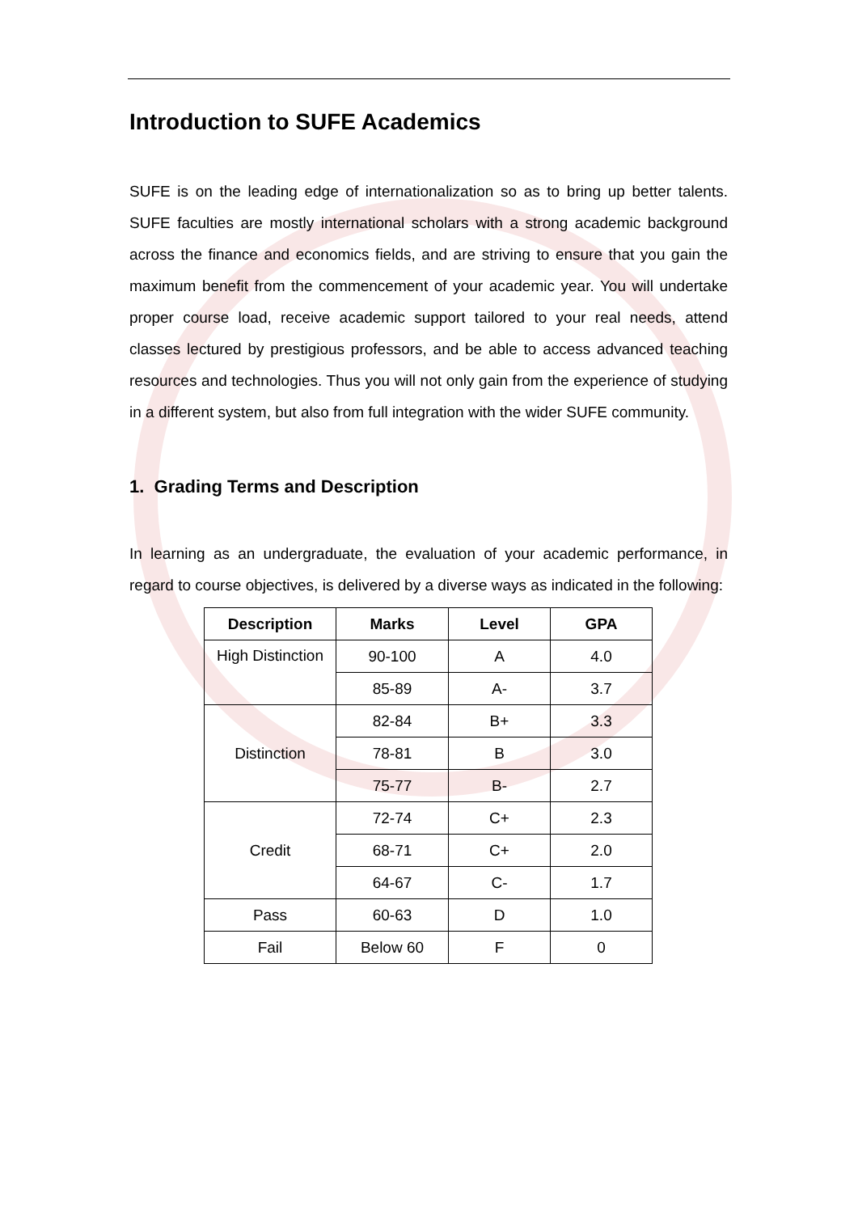Introduction to SUFE Academics
SUFE is on the leading edge of internationalization so as to bring up better talents. SUFE faculties are mostly international scholars with a strong academic background across the finance and economics fields, and are striving to ensure that you gain the maximum benefit from the commencement of your academic year. You will undertake proper course load, receive academic support tailored to your real needs, attend classes lectured by prestigious professors, and be able to access advanced teaching resources and technologies. Thus you will not only gain from the experience of studying in a different system, but also from full integration with the wider SUFE community.
1. Grading Terms and Description
In learning as an undergraduate, the evaluation of your academic performance, in regard to course objectives, is delivered by a diverse ways as indicated in the following:
| Description | Marks | Level | GPA |
| --- | --- | --- | --- |
| High Distinction | 90-100 | A | 4.0 |
| | 85-89 | A- | 3.7 |
| Distinction | 82-84 | B+ | 3.3 |
| | 78-81 | B | 3.0 |
| | 75-77 | B- | 2.7 |
| Credit | 72-74 | C+ | 2.3 |
| | 68-71 | C+ | 2.0 |
| | 64-67 | C- | 1.7 |
| Pass | 60-63 | D | 1.0 |
| Fail | Below 60 | F | 0 |